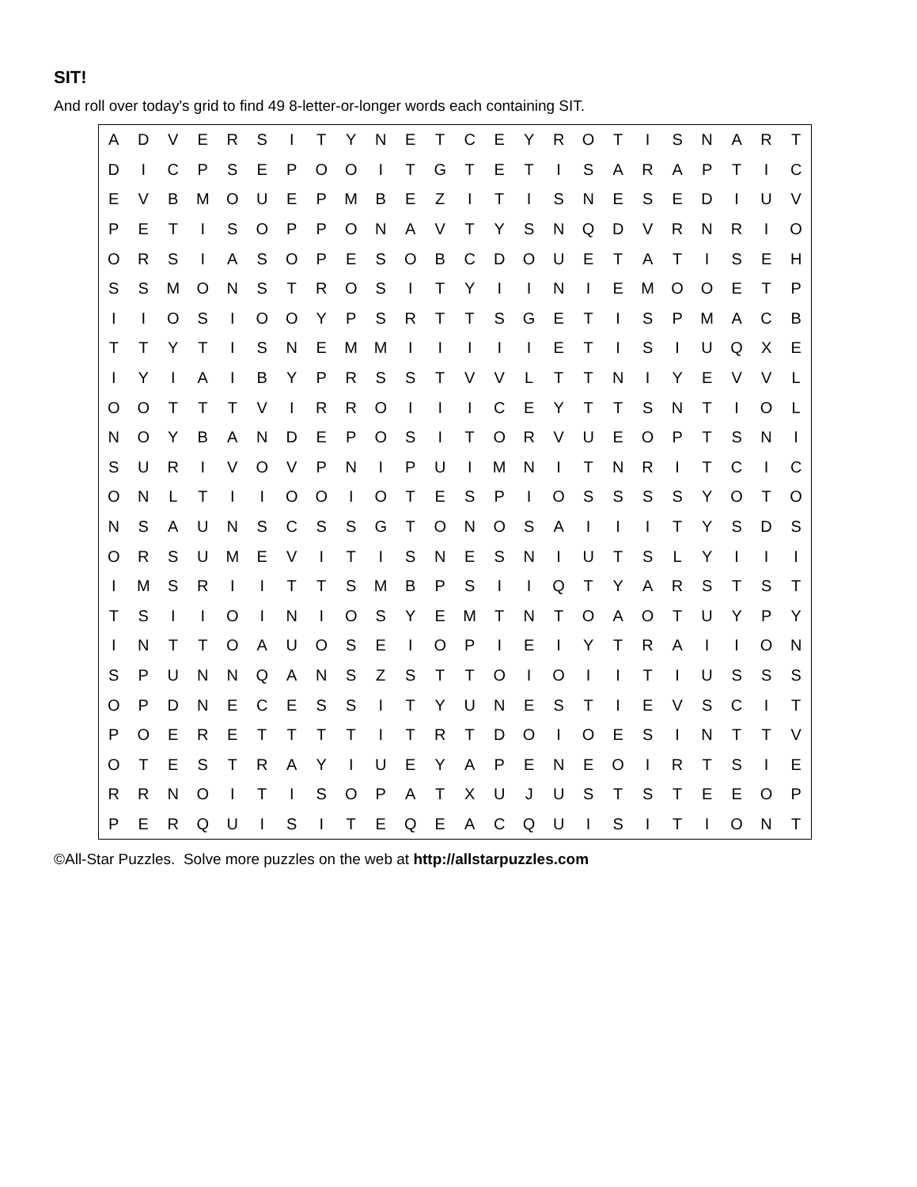SIT!
And roll over today's grid to find 49 8-letter-or-longer words each containing SIT.
| A | D | V | E | R | S | I | T | Y | N | E | T | C | E | Y | R | O | T | I | S | N | A | R | T |
| D | I | C | P | S | E | P | O | O | I | T | G | T | E | T | I | S | A | R | A | P | T | I | C |
| E | V | B | M | O | U | E | P | M | B | E | Z | I | T | I | S | N | E | S | E | D | I | U | V |
| P | E | T | I | S | O | P | P | O | N | A | V | T | Y | S | N | Q | D | V | R | N | R | I | O |
| O | R | S | I | A | S | O | P | E | S | O | B | C | D | O | U | E | T | A | T | I | S | E | H |
| S | S | M | O | N | S | T | R | O | S | I | T | Y | I | I | N | I | E | M | O | O | E | T | P |
| I | I | O | S | I | O | O | Y | P | S | R | T | T | S | G | E | T | I | S | P | M | A | C | B |
| T | T | Y | T | I | S | N | E | M | M | I | I | I | I | I | E | T | I | S | I | U | Q | X | E |
| I | Y | I | A | I | B | Y | P | R | S | S | T | V | V | L | T | T | N | I | Y | E | V | V | L |
| O | O | T | T | T | V | I | R | R | O | I | I | I | C | E | Y | T | T | S | N | T | I | O | L |
| N | O | Y | B | A | N | D | E | P | O | S | I | T | O | R | V | U | E | O | P | T | S | N | I |
| S | U | R | I | V | O | V | P | N | I | P | U | I | M | N | I | T | N | R | I | T | C | I | C |
| O | N | L | T | I | I | O | O | I | O | T | E | S | P | I | O | S | S | S | S | Y | O | T | O |
| N | S | A | U | N | S | C | S | S | G | T | O | N | O | S | A | I | I | I | T | Y | S | D | S |
| O | R | S | U | M | E | V | I | T | I | S | N | E | S | N | I | U | T | S | L | Y | I | I | I |
| I | M | S | R | I | I | T | T | S | M | B | P | S | I | I | Q | T | Y | A | R | S | T | S | T |
| T | S | I | I | O | I | N | I | O | S | Y | E | M | T | N | T | O | A | O | T | U | Y | P | Y |
| I | N | T | T | O | A | U | O | S | E | I | O | P | I | E | I | Y | T | R | A | I | I | O | N |
| S | P | U | N | N | Q | A | N | S | Z | S | T | T | O | I | O | I | I | T | I | U | S | S | S |
| O | P | D | N | E | C | E | S | S | I | T | Y | U | N | E | S | T | I | E | V | S | C | I | T |
| P | O | E | R | E | T | T | T | T | I | T | R | T | D | O | I | O | E | S | I | N | T | T | V |
| O | T | E | S | T | R | A | Y | I | U | E | Y | A | P | E | N | E | O | I | R | T | S | I | E |
| R | R | N | O | I | T | I | S | O | P | A | T | X | U | J | U | S | T | S | T | E | E | O | P |
| P | E | R | Q | U | I | S | I | T | E | Q | E | A | C | Q | U | I | S | I | T | I | O | N | T |
©All-Star Puzzles. Solve more puzzles on the web at http://allstarpuzzles.com